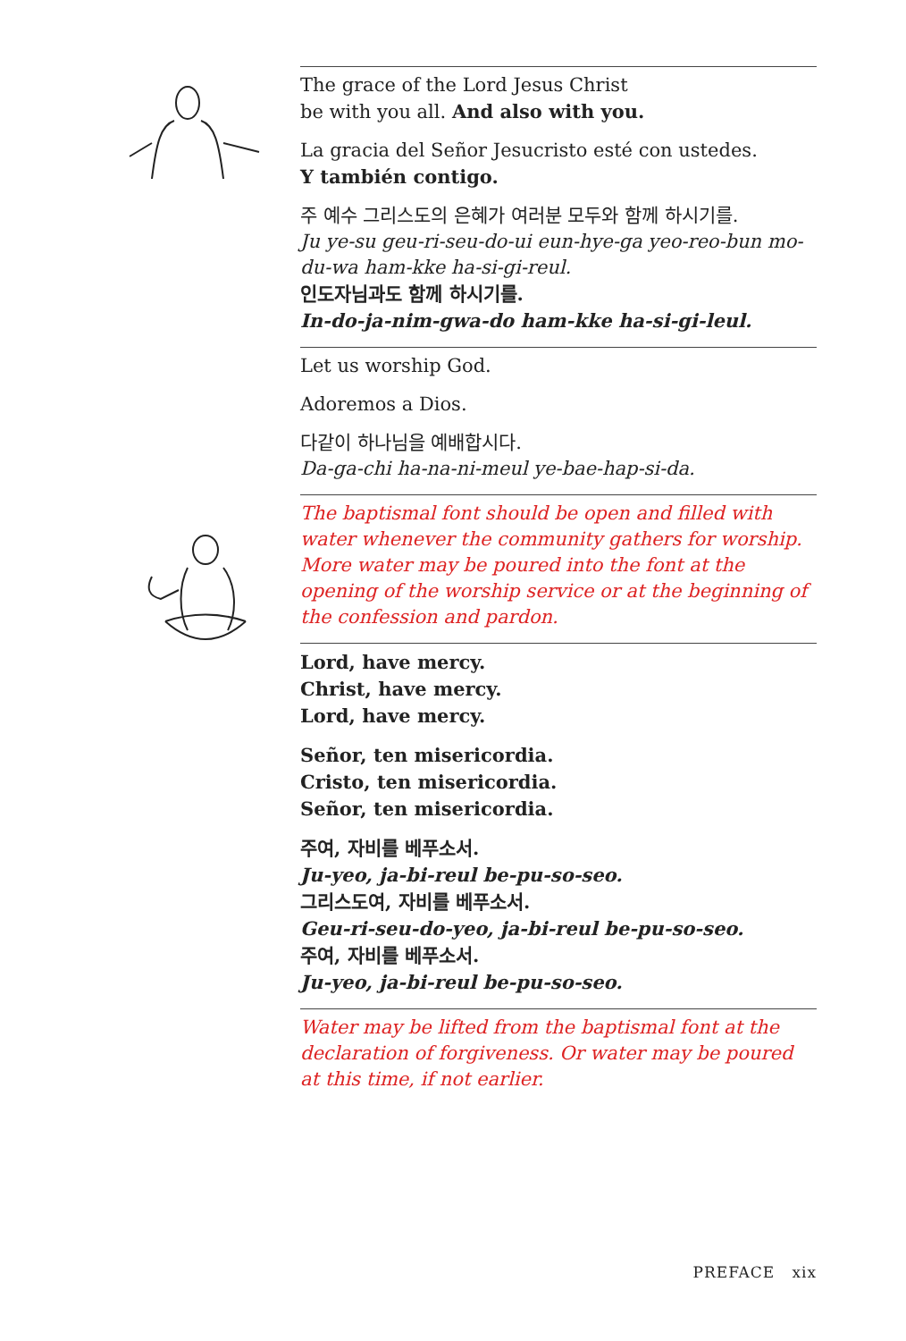The grace of the Lord Jesus Christ
be with you all. And also with you.
La gracia del Señor Jesucristo esté con ustedes.
Y también contigo.
주 예수 그리스도의 은혜가 여러분 모두와 함께 하시기를.
Ju ye-su geu-ri-seu-do-ui eun-hye-ga yeo-reo-bun mo-du-wa ham-kke ha-si-gi-reul.
인도자님과도 함께 하시기를.
In-do-ja-nim-gwa-do ham-kke ha-si-gi-leul.
Let us worship God.
Adoremos a Dios.
다같이 하나님을 예배합시다.
Da-ga-chi ha-na-ni-meul ye-bae-hap-si-da.
The baptismal font should be open and filled with water whenever the community gathers for worship. More water may be poured into the font at the opening of the worship service or at the beginning of the confession and pardon.
Lord, have mercy.
Christ, have mercy.
Lord, have mercy.
Señor, ten misericordia.
Cristo, ten misericordia.
Señor, ten misericordia.
주여, 자비를 베푸소서.
Ju-yeo, ja-bi-reul be-pu-so-seo.
그리스도여, 자비를 베푸소서.
Geu-ri-seu-do-yeo, ja-bi-reul be-pu-so-seo.
주여, 자비를 베푸소서.
Ju-yeo, ja-bi-reul be-pu-so-seo.
Water may be lifted from the baptismal font at the declaration of forgiveness. Or water may be poured at this time, if not earlier.
PREFACE xix